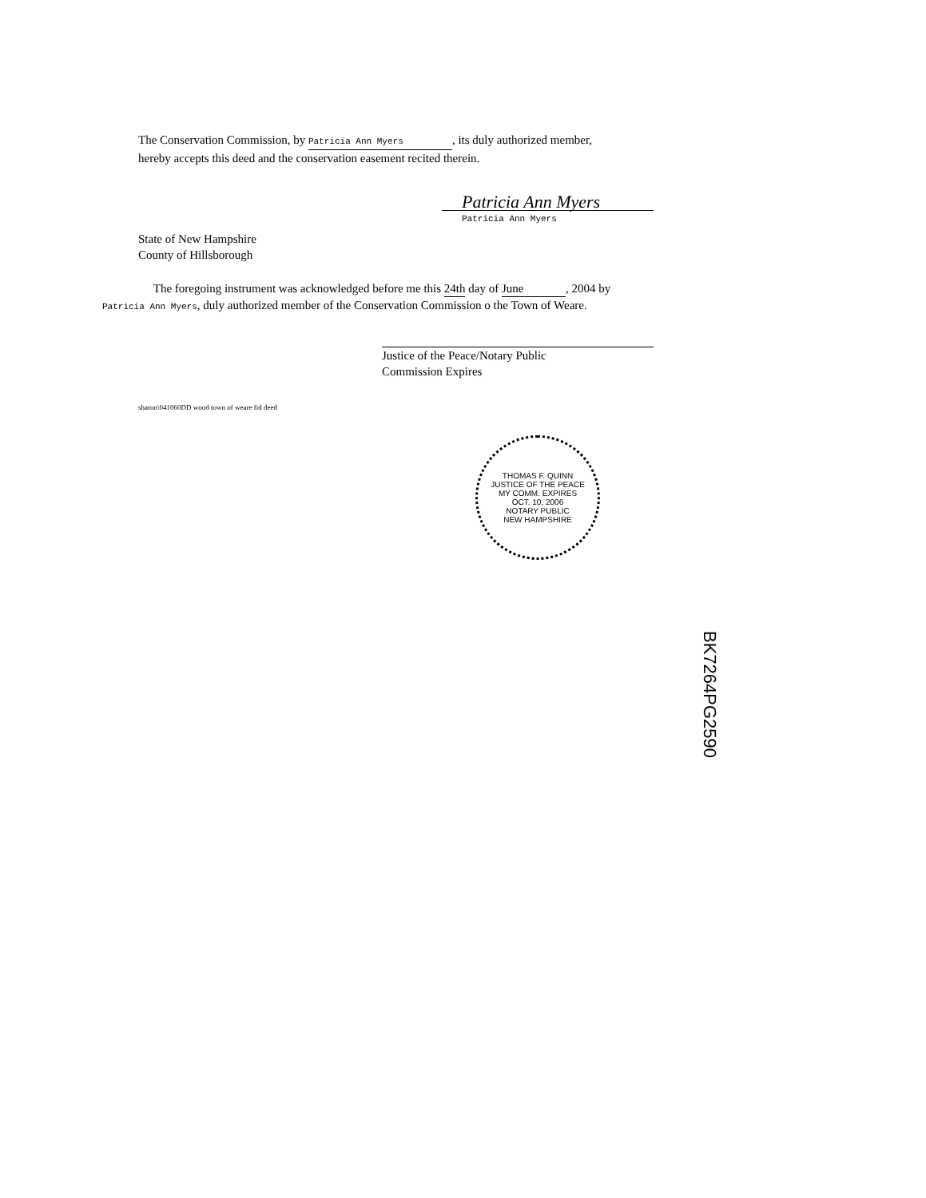The Conservation Commission, by Patricia Ann Myers, its duly authorized member,
hereby accepts this deed and the conservation easement recited therein.
Patricia Ann Myers
Patricia Ann Myers
State of New Hampshire
County of Hillsborough
The foregoing instrument was acknowledged before me this 24th day of June, 2004 by
Patricia Ann Myers, duly authorized member of the Conservation Commission o the Town of Weare.
Justice of the Peace/Notary Public
Commission Expires
sharon\041060DD wood town of weare fid deed
THOMAS F. QUINN
JUSTICE OF THE PEACE
MY COMM. EXPIRES
OCT. 10, 2006
NOTARY PUBLIC
NEW HAMPSHIRE
BK7264PG2590